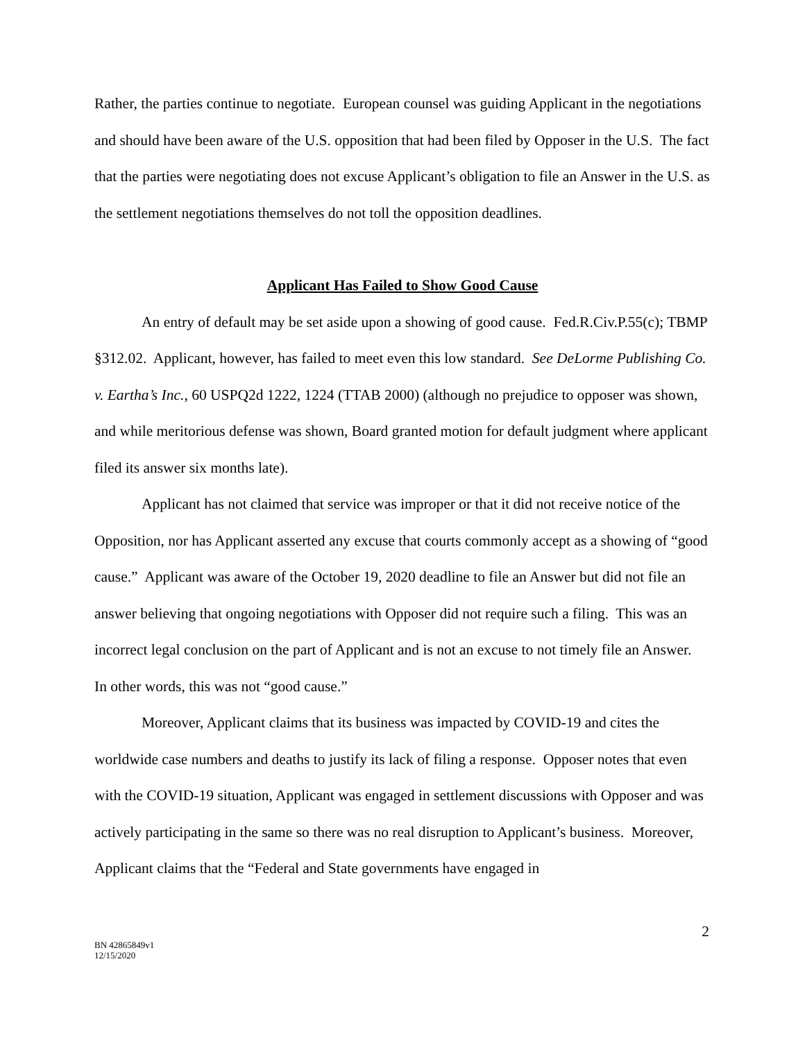Rather, the parties continue to negotiate. European counsel was guiding Applicant in the negotiations and should have been aware of the U.S. opposition that had been filed by Opposer in the U.S. The fact that the parties were negotiating does not excuse Applicant’s obligation to file an Answer in the U.S. as the settlement negotiations themselves do not toll the opposition deadlines.
Applicant Has Failed to Show Good Cause
An entry of default may be set aside upon a showing of good cause. Fed.R.Civ.P.55(c); TBMP §312.02. Applicant, however, has failed to meet even this low standard. See DeLorme Publishing Co. v. Eartha’s Inc., 60 USPQ2d 1222, 1224 (TTAB 2000) (although no prejudice to opposer was shown, and while meritorious defense was shown, Board granted motion for default judgment where applicant filed its answer six months late).
Applicant has not claimed that service was improper or that it did not receive notice of the Opposition, nor has Applicant asserted any excuse that courts commonly accept as a showing of “good cause.” Applicant was aware of the October 19, 2020 deadline to file an Answer but did not file an answer believing that ongoing negotiations with Opposer did not require such a filing. This was an incorrect legal conclusion on the part of Applicant and is not an excuse to not timely file an Answer. In other words, this was not “good cause.”
Moreover, Applicant claims that its business was impacted by COVID-19 and cites the worldwide case numbers and deaths to justify its lack of filing a response. Opposer notes that even with the COVID-19 situation, Applicant was engaged in settlement discussions with Opposer and was actively participating in the same so there was no real disruption to Applicant’s business. Moreover, Applicant claims that the “Federal and State governments have engaged in
2
BN 42865849v1
12/15/2020